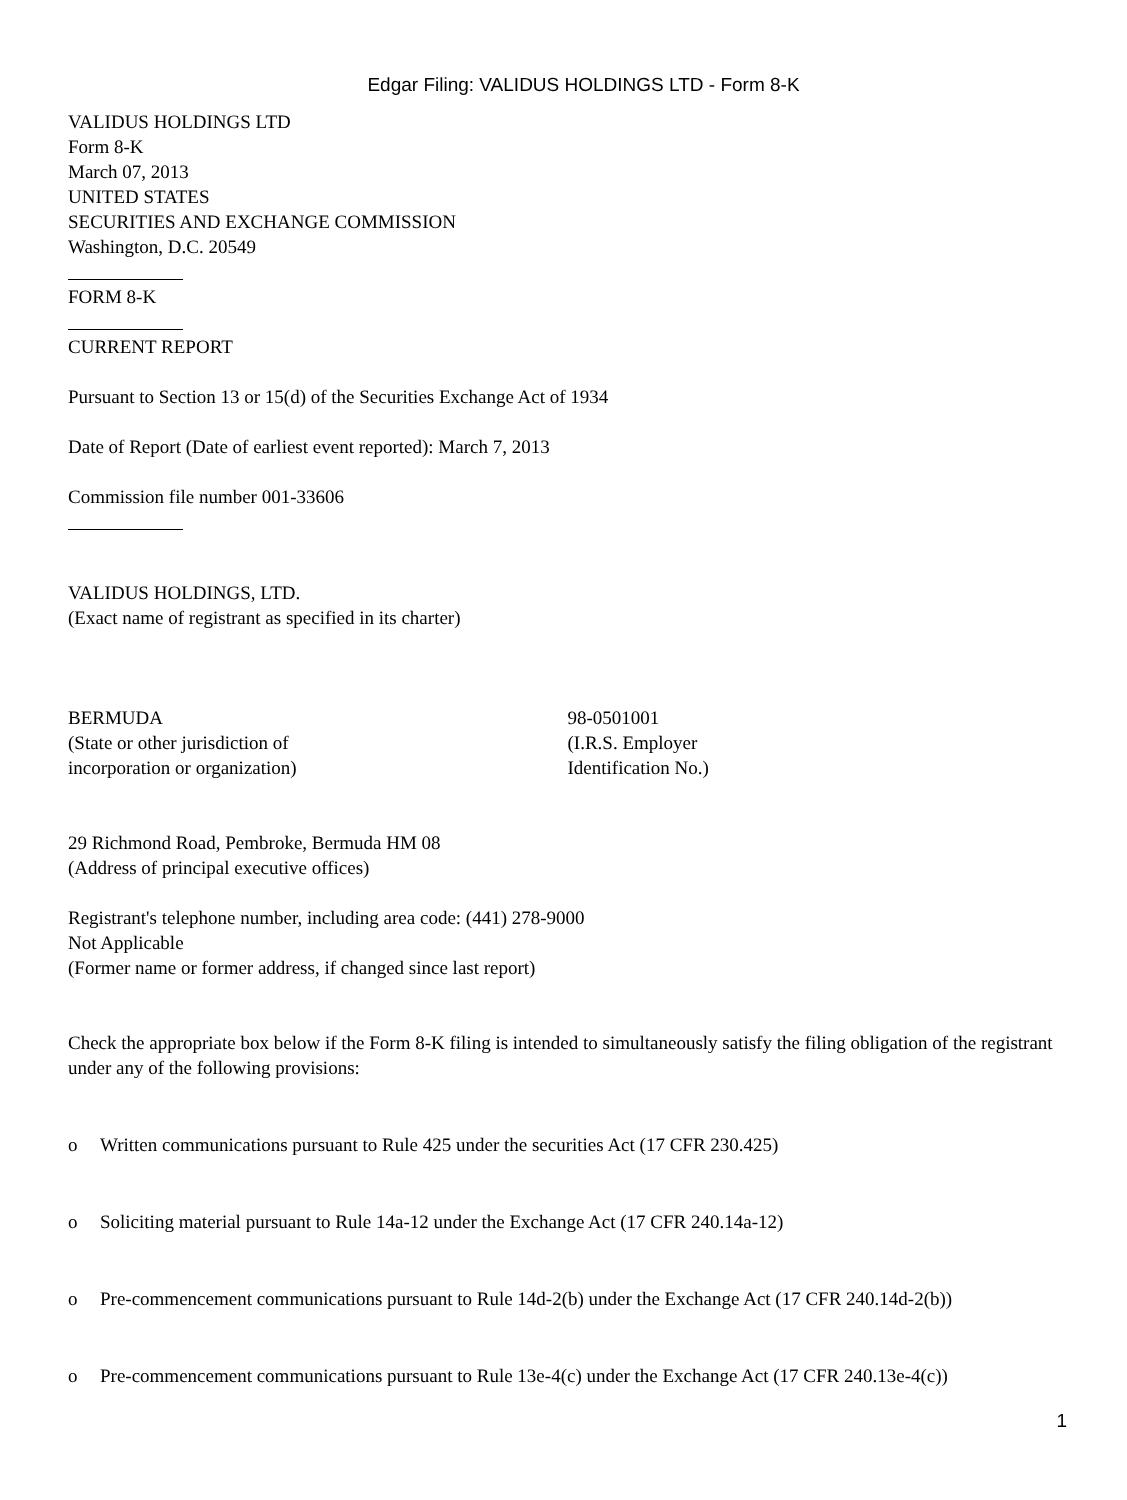Edgar Filing: VALIDUS HOLDINGS LTD - Form 8-K
VALIDUS HOLDINGS LTD
Form 8-K
March 07, 2013
UNITED STATES
SECURITIES AND EXCHANGE COMMISSION
Washington, D.C. 20549
FORM 8-K
CURRENT REPORT
Pursuant to Section 13 or 15(d) of the Securities Exchange Act of 1934
Date of Report (Date of earliest event reported): March 7, 2013
Commission file number 001-33606
VALIDUS HOLDINGS, LTD.
(Exact name of registrant as specified in its charter)
BERMUDA
(State or other jurisdiction of
incorporation or organization)
98-0501001
(I.R.S. Employer
Identification No.)
29 Richmond Road, Pembroke, Bermuda HM 08
(Address of principal executive offices)
Registrant's telephone number, including area code: (441) 278-9000
Not Applicable
(Former name or former address, if changed since last report)
Check the appropriate box below if the Form 8-K filing is intended to simultaneously satisfy the filing obligation of the registrant under any of the following provisions:
o Written communications pursuant to Rule 425 under the securities Act (17 CFR 230.425)
o Soliciting material pursuant to Rule 14a-12 under the Exchange Act (17 CFR 240.14a-12)
o Pre-commencement communications pursuant to Rule 14d-2(b) under the Exchange Act (17 CFR 240.14d-2(b))
o Pre-commencement communications pursuant to Rule 13e-4(c) under the Exchange Act (17 CFR 240.13e-4(c))
1